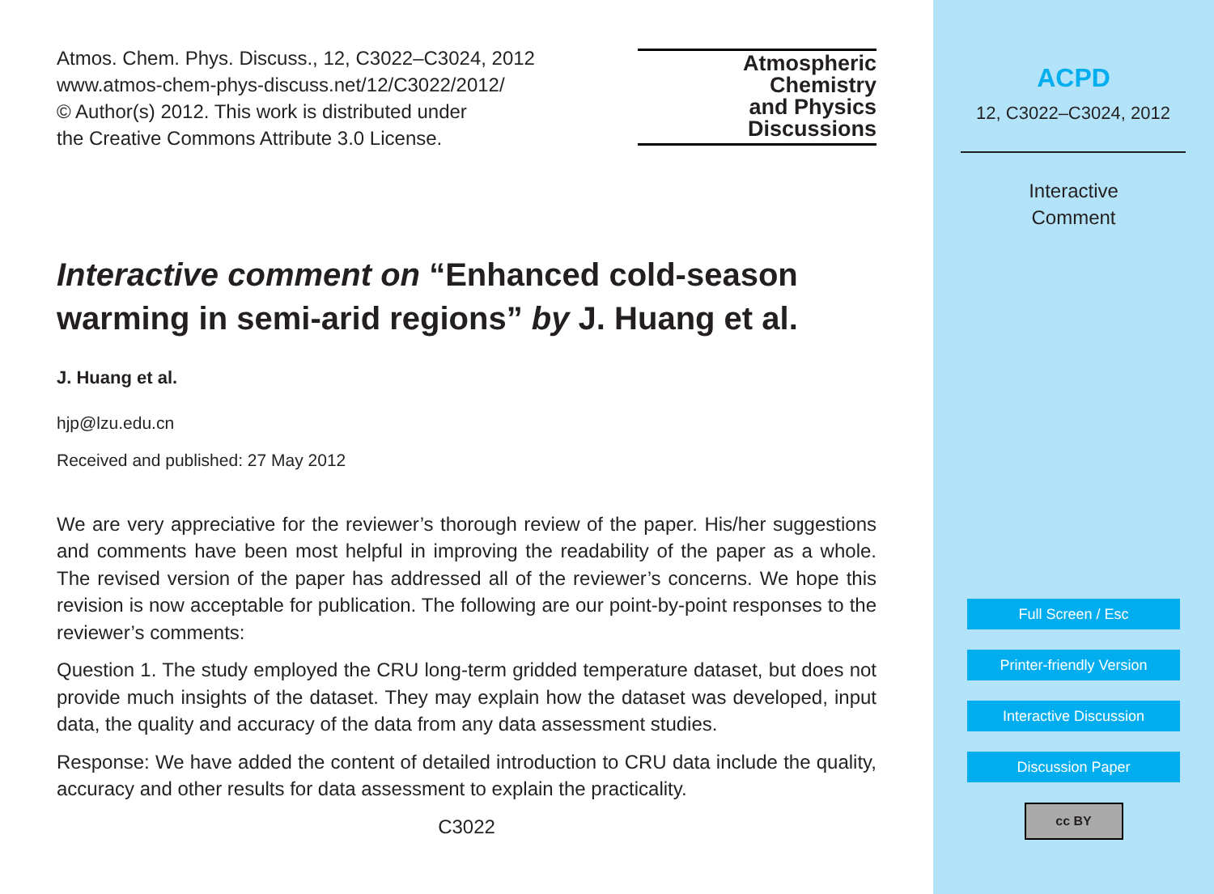Atmos. Chem. Phys. Discuss., 12, C3022–C3024, 2012
www.atmos-chem-phys-discuss.net/12/C3022/2012/
© Author(s) 2012. This work is distributed under
the Creative Commons Attribute 3.0 License.
Atmospheric
Chemistry
and Physics
Discussions
Interactive comment on “Enhanced cold-season warming in semi-arid regions” by J. Huang et al.
J. Huang et al.
hjp@lzu.edu.cn
Received and published: 27 May 2012
We are very appreciative for the reviewer’s thorough review of the paper. His/her suggestions and comments have been most helpful in improving the readability of the paper as a whole. The revised version of the paper has addressed all of the reviewer’s concerns. We hope this revision is now acceptable for publication. The following are our point-by-point responses to the reviewer’s comments:
Question 1. The study employed the CRU long-term gridded temperature dataset, but does not provide much insights of the dataset. They may explain how the dataset was developed, input data, the quality and accuracy of the data from any data assessment studies.
Response: We have added the content of detailed introduction to CRU data include the quality, accuracy and other results for data assessment to explain the practicality.
C3022
ACPD
12, C3022–C3024, 2012
Interactive
Comment
Full Screen / Esc
Printer-friendly Version
Interactive Discussion
Discussion Paper
cc BY